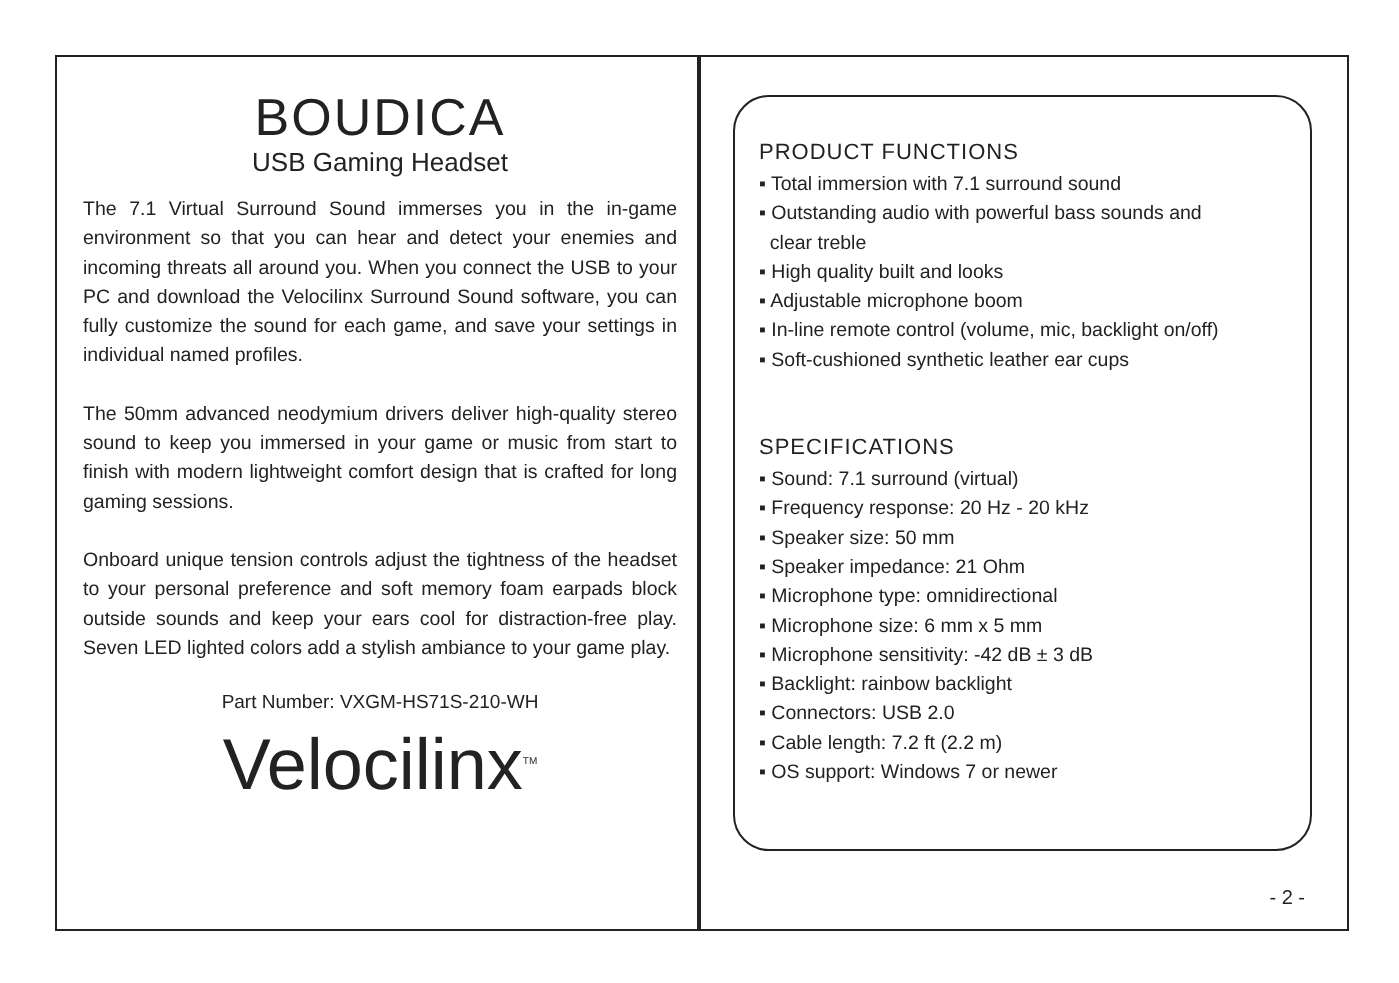BOUDICA
USB Gaming Headset
The 7.1 Virtual Surround Sound immerses you in the in-game environment so that you can hear and detect your enemies and incoming threats all around you. When you connect the USB to your PC and download the Velocilinx Surround Sound software, you can fully customize the sound for each game, and save your settings in individual named profiles.
The 50mm advanced neodymium drivers deliver high-quality stereo sound to keep you immersed in your game or music from start to finish with modern lightweight comfort design that is crafted for long gaming sessions.
Onboard unique tension controls adjust the tightness of the headset to your personal preference and soft memory foam earpads block outside sounds and keep your ears cool for distraction-free play. Seven LED lighted colors add a stylish ambiance to your game play.
Part Number: VXGM-HS71S-210-WH
Velocilinx<sup>TM</sup>
PRODUCT FUNCTIONS
▪ Total immersion with 7.1 surround sound
▪ Outstanding audio with powerful bass sounds and
clear treble
▪ High quality built and looks
▪ Adjustable microphone boom
▪ In-line remote control (volume, mic, backlight on/off)
▪ Soft-cushioned synthetic leather ear cups
SPECIFICATIONS
▪ Sound: 7.1 surround (virtual)
▪ Frequency response: 20 Hz - 20 kHz
▪ Speaker size: 50 mm
▪ Speaker impedance: 21 Ohm
▪ Microphone type: omnidirectional
▪ Microphone size: 6 mm x 5 mm
▪ Microphone sensitivity: -42 dB ± 3 dB
▪ Backlight: rainbow backlight
▪ Connectors: USB 2.0
▪ Cable length: 7.2 ft (2.2 m)
▪ OS support: Windows 7 or newer
- 2 -